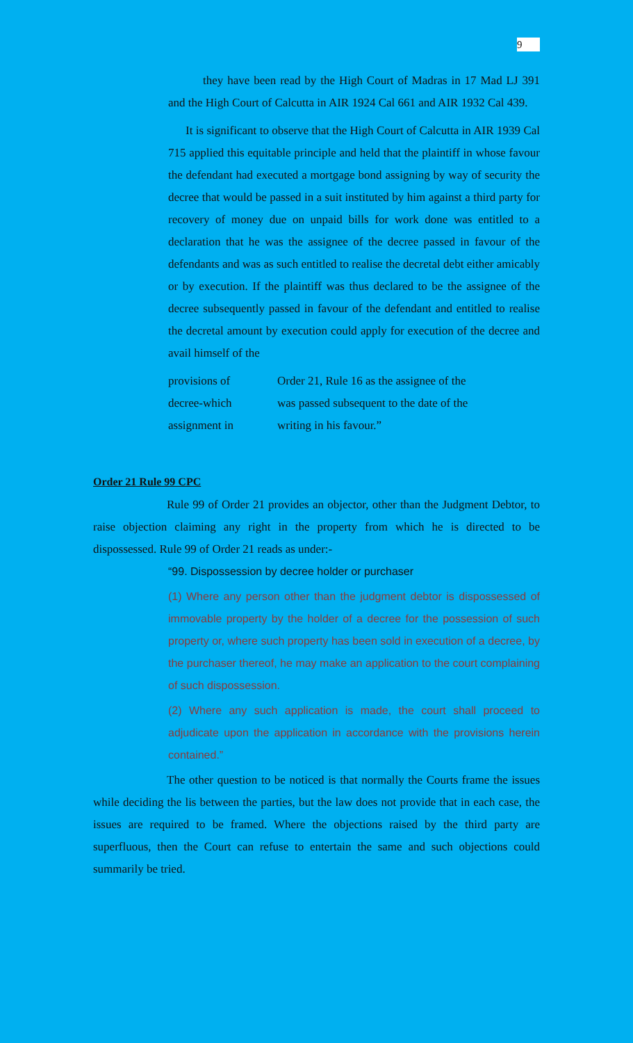9
they have been read by the High Court of Madras in 17 Mad LJ 391 and the High Court of Calcutta in AIR 1924 Cal 661 and AIR 1932 Cal 439.
It is significant to observe that the High Court of Calcutta in AIR 1939 Cal 715 applied this equitable principle and held that the plaintiff in whose favour the defendant had executed a mortgage bond assigning by way of security the decree that would be passed in a suit instituted by him against a third party for recovery of money due on unpaid bills for work done was entitled to a declaration that he was the assignee of the decree passed in favour of the defendants and was as such entitled to realise the decretal debt either amicably or by execution. If the plaintiff was thus declared to be the assignee of the decree subsequently passed in favour of the defendant and entitled to realise the decretal amount by execution could apply for execution of the decree and avail himself of the
provisions of Order 21, Rule 16 as the assignee of the
decree-which was passed subsequent to the date of the
assignment in writing in his favour.”
Order 21 Rule 99 CPC
Rule 99 of Order 21 provides an objector, other than the Judgment Debtor, to raise objection claiming any right in the property from which he is directed to be dispossessed. Rule 99 of Order 21 reads as under:-
“99. Dispossession by decree holder or purchaser
(1) Where any person other than the judgment debtor is dispossessed of immovable property by the holder of a decree for the possession of such property or, where such property has been sold in execution of a decree, by the purchaser thereof, he may make an application to the court complaining of such dispossession.
(2) Where any such application is made, the court shall proceed to adjudicate upon the application in accordance with the provisions herein contained.”
The other question to be noticed is that normally the Courts frame the issues while deciding the lis between the parties, but the law does not provide that in each case, the issues are required to be framed. Where the objections raised by the third party are superfluous, then the Court can refuse to entertain the same and such objections could summarily be tried.